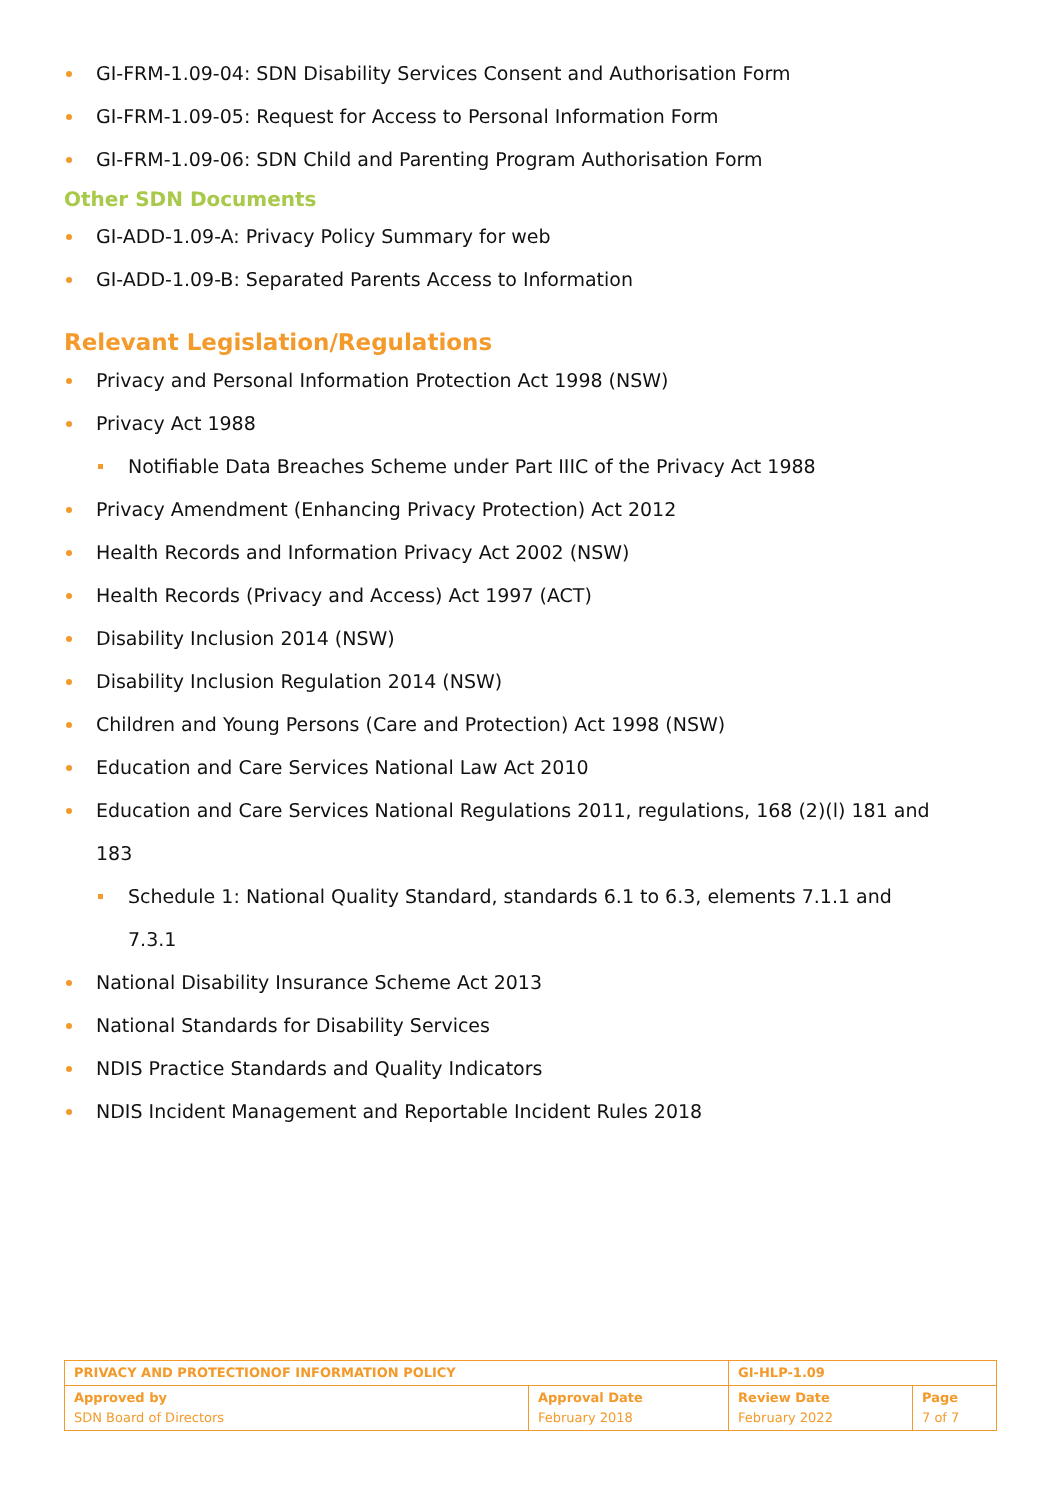GI-FRM-1.09-04: SDN Disability Services Consent and Authorisation Form
GI-FRM-1.09-05: Request for Access to Personal Information Form
GI-FRM-1.09-06: SDN Child and Parenting Program Authorisation Form
Other SDN Documents
GI-ADD-1.09-A: Privacy Policy Summary for web
GI-ADD-1.09-B: Separated Parents Access to Information
Relevant Legislation/Regulations
Privacy and Personal Information Protection Act 1998 (NSW)
Privacy Act 1988
Notifiable Data Breaches Scheme under Part IIIC of the Privacy Act 1988
Privacy Amendment (Enhancing Privacy Protection) Act 2012
Health Records and Information Privacy Act 2002 (NSW)
Health Records (Privacy and Access) Act 1997 (ACT)
Disability Inclusion 2014 (NSW)
Disability Inclusion Regulation 2014 (NSW)
Children and Young Persons (Care and Protection) Act 1998 (NSW)
Education and Care Services National Law Act 2010
Education and Care Services National Regulations 2011, regulations, 168 (2)(l) 181 and 183
Schedule 1: National Quality Standard, standards 6.1 to 6.3, elements 7.1.1 and 7.3.1
National Disability Insurance Scheme Act 2013
National Standards for Disability Services
NDIS Practice Standards and Quality Indicators
NDIS Incident Management and Reportable Incident Rules 2018
| PRIVACY AND PROTECTIONOF INFORMATION POLICY | | GI-HLP-1.09 | |
| Approved by SDN Board of Directors | Approval Date February 2018 | Review Date February 2022 | Page 7 of 7 |